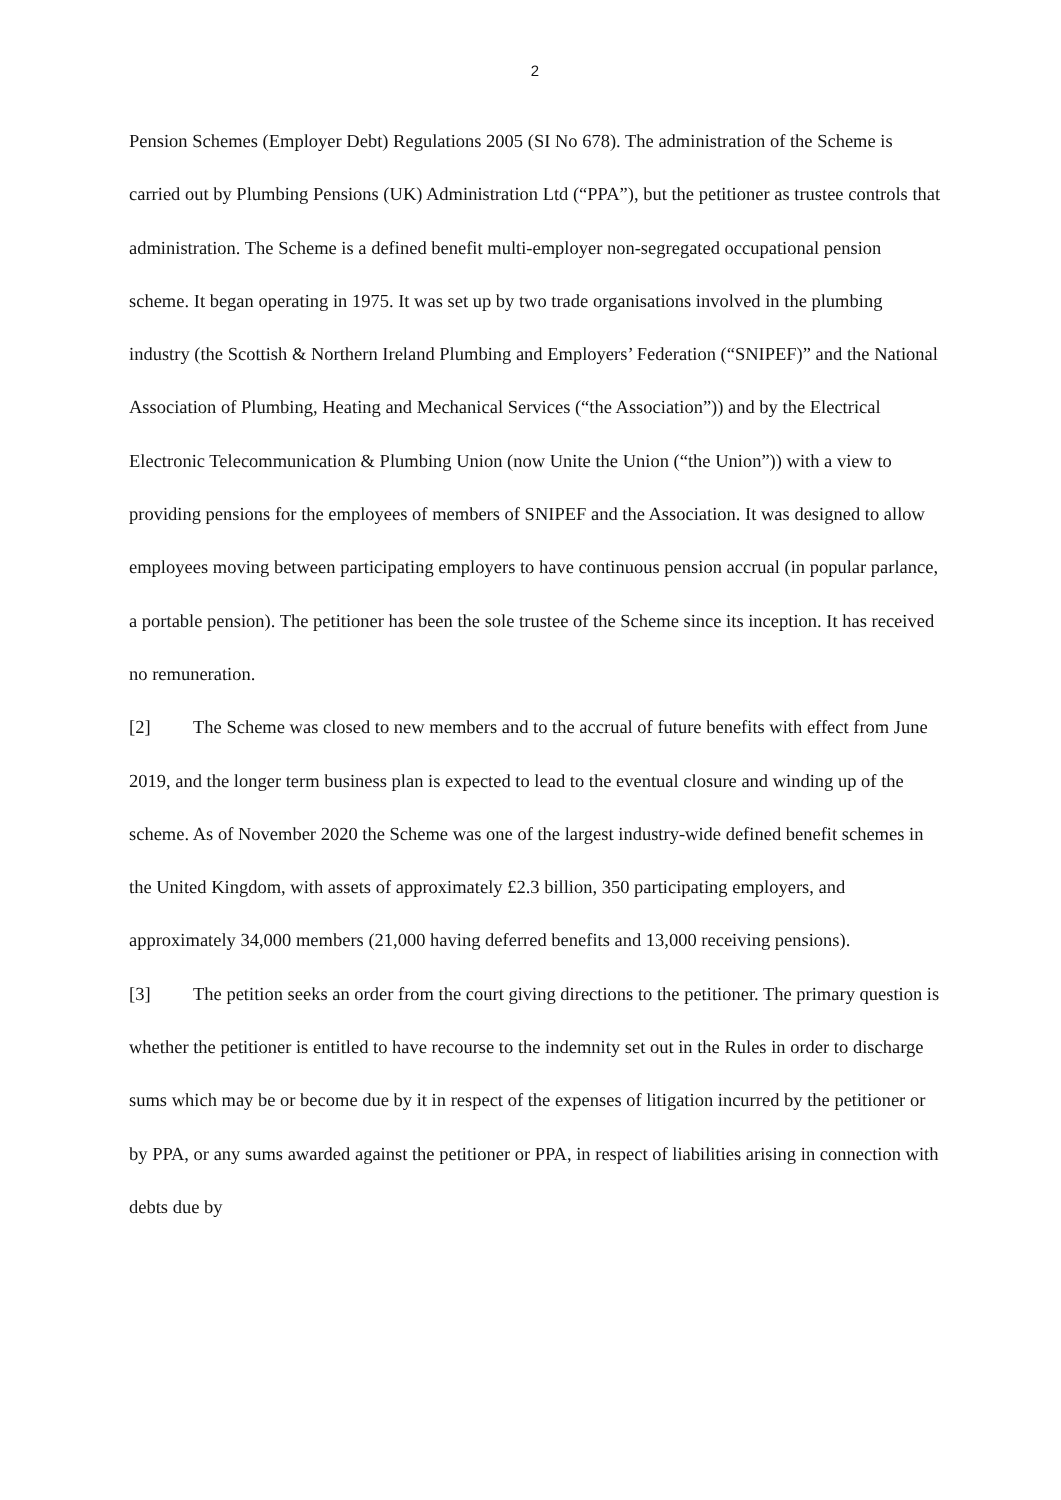2
Pension Schemes (Employer Debt) Regulations 2005 (SI No 678). The administration of the Scheme is carried out by Plumbing Pensions (UK) Administration Ltd (“PPA”), but the petitioner as trustee controls that administration. The Scheme is a defined benefit multi-employer non-segregated occupational pension scheme. It began operating in 1975. It was set up by two trade organisations involved in the plumbing industry (the Scottish & Northern Ireland Plumbing and Employers’ Federation (“SNIPEF)” and the National Association of Plumbing, Heating and Mechanical Services (“the Association”)) and by the Electrical Electronic Telecommunication & Plumbing Union (now Unite the Union (“the Union”)) with a view to providing pensions for the employees of members of SNIPEF and the Association. It was designed to allow employees moving between participating employers to have continuous pension accrual (in popular parlance, a portable pension). The petitioner has been the sole trustee of the Scheme since its inception. It has received no remuneration.
[2] The Scheme was closed to new members and to the accrual of future benefits with effect from June 2019, and the longer term business plan is expected to lead to the eventual closure and winding up of the scheme. As of November 2020 the Scheme was one of the largest industry-wide defined benefit schemes in the United Kingdom, with assets of approximately £2.3 billion, 350 participating employers, and approximately 34,000 members (21,000 having deferred benefits and 13,000 receiving pensions).
[3] The petition seeks an order from the court giving directions to the petitioner. The primary question is whether the petitioner is entitled to have recourse to the indemnity set out in the Rules in order to discharge sums which may be or become due by it in respect of the expenses of litigation incurred by the petitioner or by PPA, or any sums awarded against the petitioner or PPA, in respect of liabilities arising in connection with debts due by